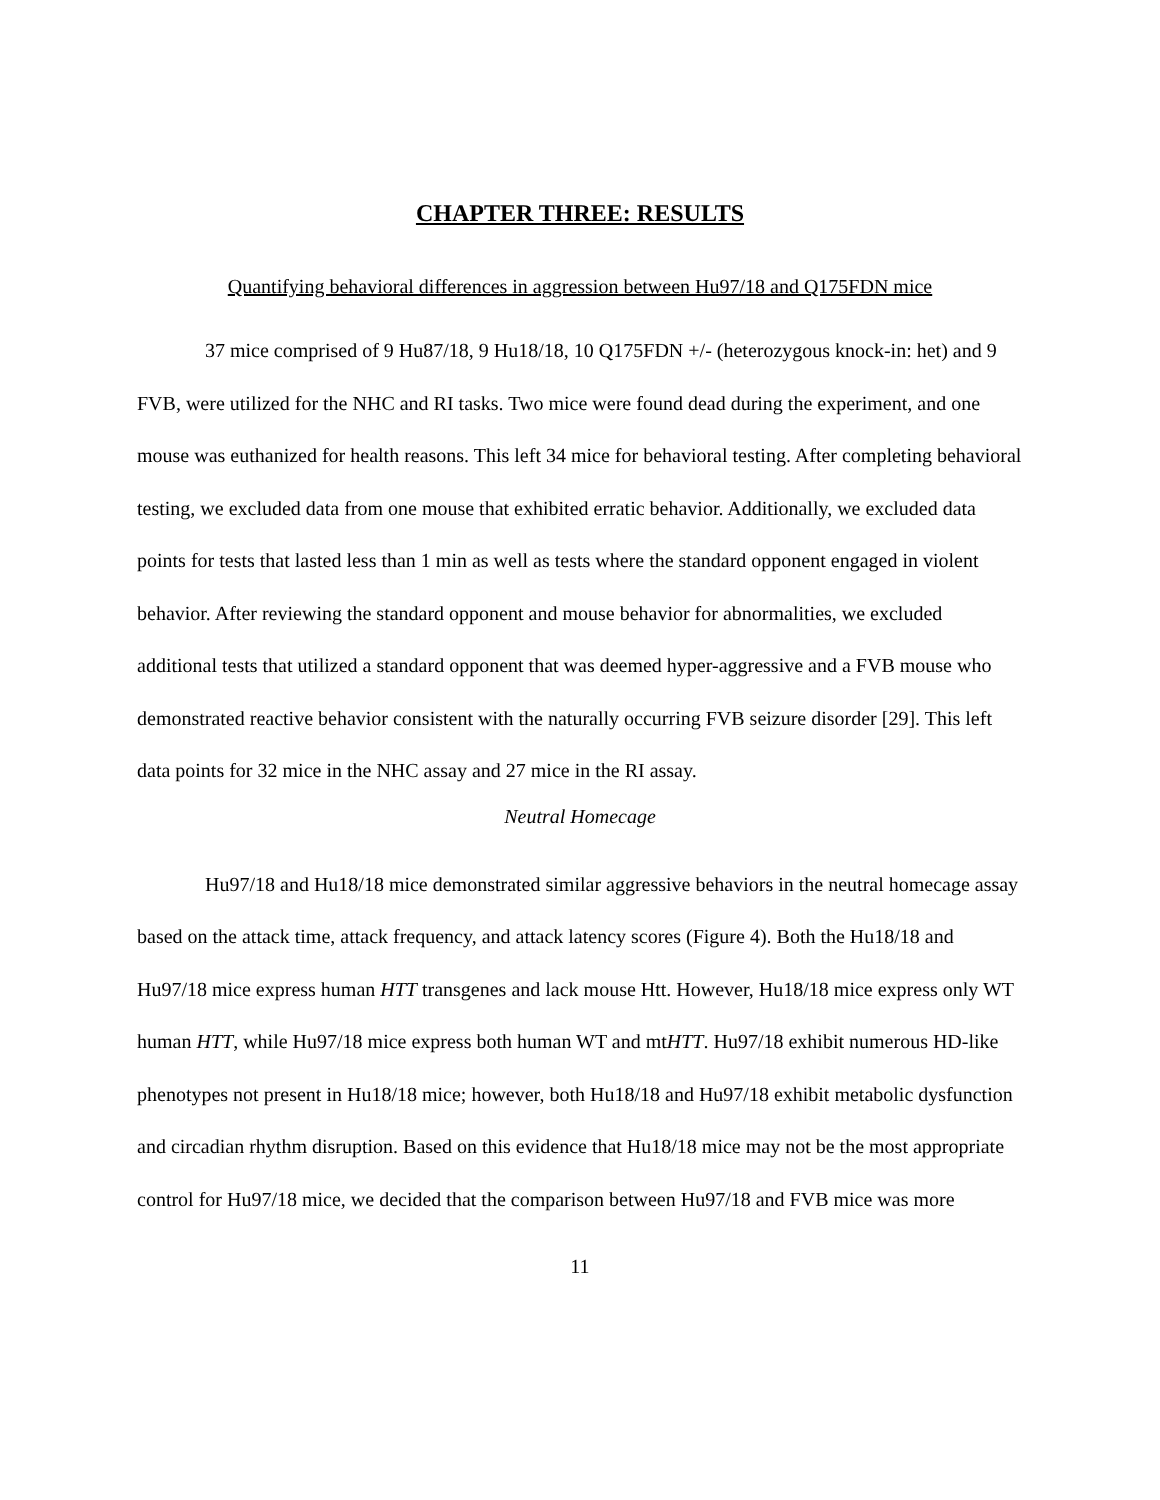CHAPTER THREE: RESULTS
Quantifying behavioral differences in aggression between Hu97/18 and Q175FDN mice
37 mice comprised of 9 Hu87/18, 9 Hu18/18, 10 Q175FDN +/- (heterozygous knock-in: het) and 9 FVB, were utilized for the NHC and RI tasks. Two mice were found dead during the experiment, and one mouse was euthanized for health reasons. This left 34 mice for behavioral testing. After completing behavioral testing, we excluded data from one mouse that exhibited erratic behavior. Additionally, we excluded data points for tests that lasted less than 1 min as well as tests where the standard opponent engaged in violent behavior. After reviewing the standard opponent and mouse behavior for abnormalities, we excluded additional tests that utilized a standard opponent that was deemed hyper-aggressive and a FVB mouse who demonstrated reactive behavior consistent with the naturally occurring FVB seizure disorder [29]. This left data points for 32 mice in the NHC assay and 27 mice in the RI assay.
Neutral Homecage
Hu97/18 and Hu18/18 mice demonstrated similar aggressive behaviors in the neutral homecage assay based on the attack time, attack frequency, and attack latency scores (Figure 4). Both the Hu18/18 and Hu97/18 mice express human HTT transgenes and lack mouse Htt. However, Hu18/18 mice express only WT human HTT, while Hu97/18 mice express both human WT and mtHTT. Hu97/18 exhibit numerous HD-like phenotypes not present in Hu18/18 mice; however, both Hu18/18 and Hu97/18 exhibit metabolic dysfunction and circadian rhythm disruption. Based on this evidence that Hu18/18 mice may not be the most appropriate control for Hu97/18 mice, we decided that the comparison between Hu97/18 and FVB mice was more
11